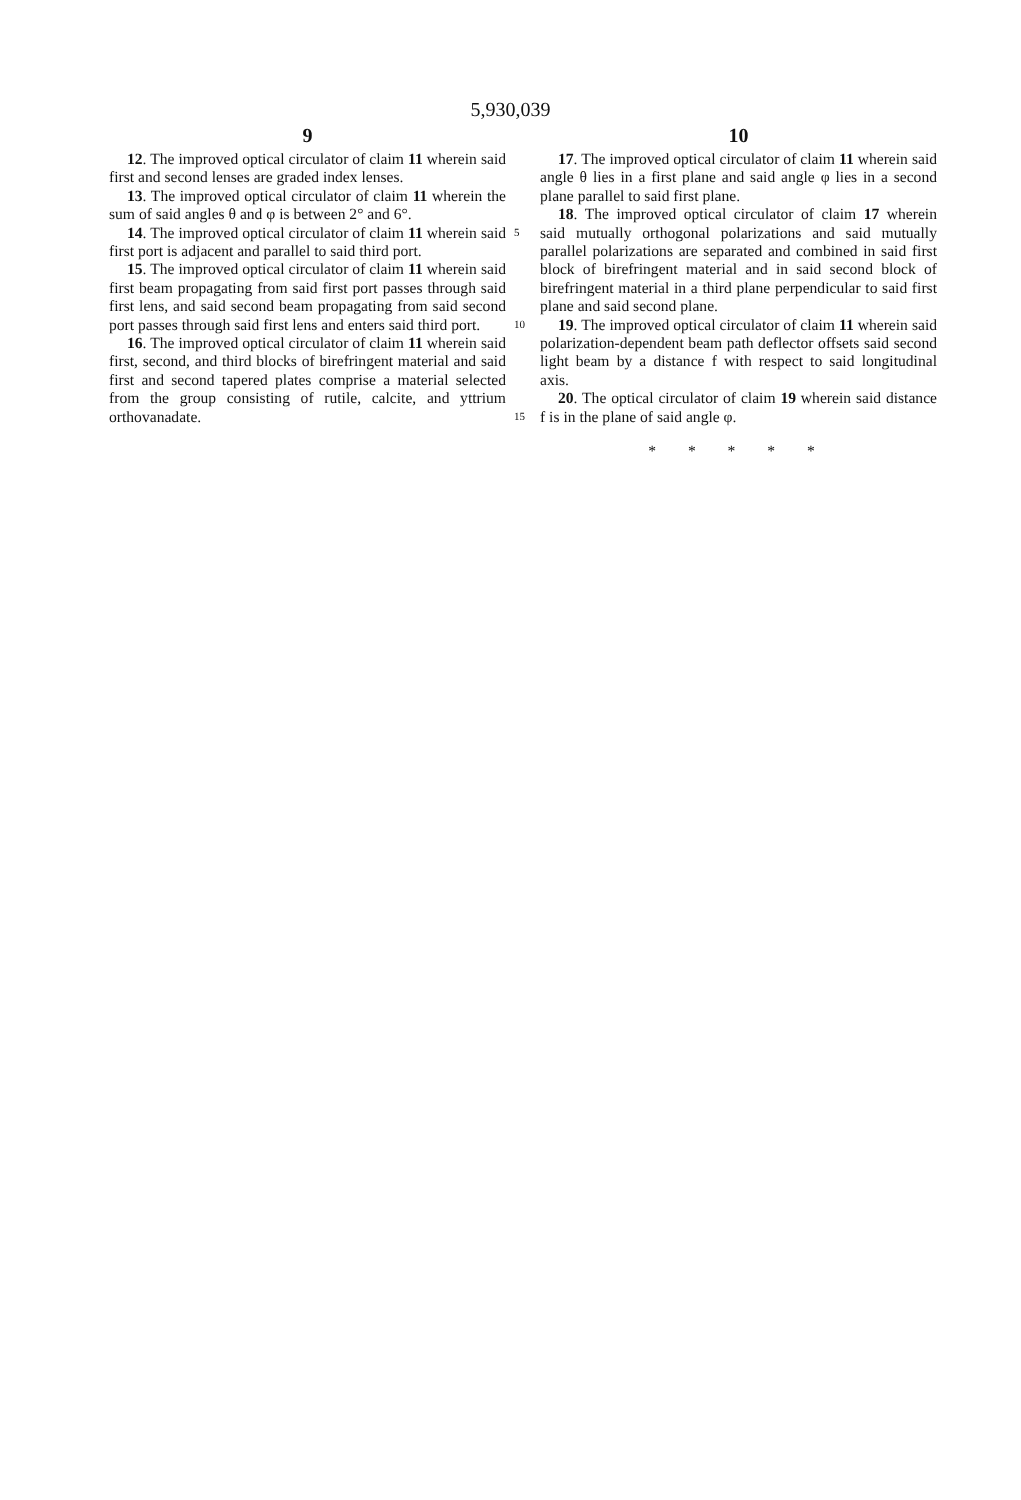5,930,039
9
12. The improved optical circulator of claim 11 wherein said first and second lenses are graded index lenses.
13. The improved optical circulator of claim 11 wherein the sum of said angles θ and φ is between 2° and 6°.
14. The improved optical circulator of claim 11 wherein said first port is adjacent and parallel to said third port.
15. The improved optical circulator of claim 11 wherein said first beam propagating from said first port passes through said first lens, and said second beam propagating from said second port passes through said first lens and enters said third port.
16. The improved optical circulator of claim 11 wherein said first, second, and third blocks of birefringent material and said first and second tapered plates comprise a material selected from the group consisting of rutile, calcite, and yttrium orthovanadate.
5
10
15
10
17. The improved optical circulator of claim 11 wherein said angle θ lies in a first plane and said angle φ lies in a second plane parallel to said first plane.
18. The improved optical circulator of claim 17 wherein said mutually orthogonal polarizations and said mutually parallel polarizations are separated and combined in said first block of birefringent material and in said second block of birefringent material in a third plane perpendicular to said first plane and said second plane.
19. The improved optical circulator of claim 11 wherein said polarization-dependent beam path deflector offsets said second light beam by a distance f with respect to said longitudinal axis.
20. The optical circulator of claim 19 wherein said distance f is in the plane of said angle φ.
* * * * *